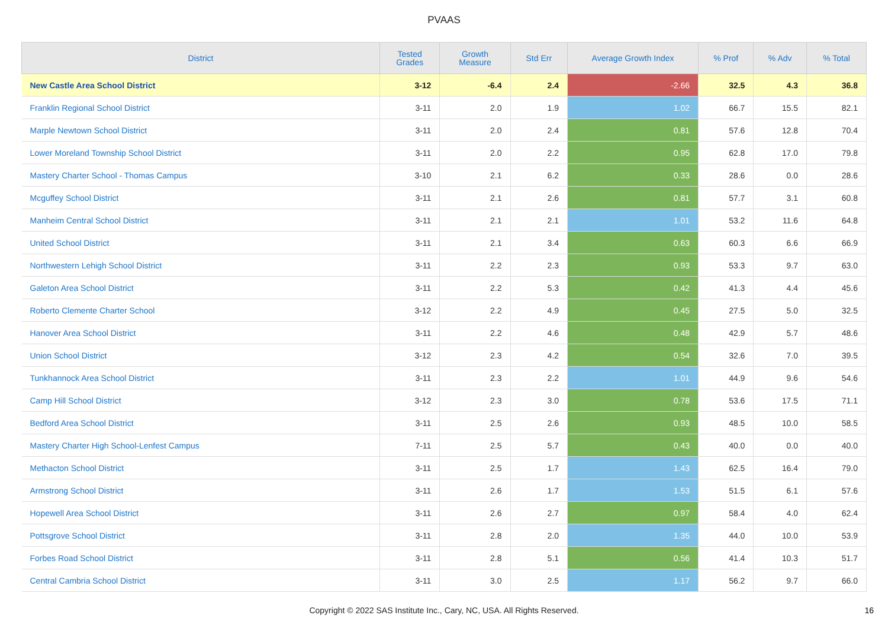PVAAS
| District | Tested Grades | Growth Measure | Std Err | Average Growth Index | % Prof | % Adv | % Total |
| --- | --- | --- | --- | --- | --- | --- | --- |
| New Castle Area School District | 3-12 | -6.4 | 2.4 | -2.66 | 32.5 | 4.3 | 36.8 |
| Franklin Regional School District | 3-11 | 2.0 | 1.9 | 1.02 | 66.7 | 15.5 | 82.1 |
| Marple Newtown School District | 3-11 | 2.0 | 2.4 | 0.81 | 57.6 | 12.8 | 70.4 |
| Lower Moreland Township School District | 3-11 | 2.0 | 2.2 | 0.95 | 62.8 | 17.0 | 79.8 |
| Mastery Charter School - Thomas Campus | 3-10 | 2.1 | 6.2 | 0.33 | 28.6 | 0.0 | 28.6 |
| Mcguffey School District | 3-11 | 2.1 | 2.6 | 0.81 | 57.7 | 3.1 | 60.8 |
| Manheim Central School District | 3-11 | 2.1 | 2.1 | 1.01 | 53.2 | 11.6 | 64.8 |
| United School District | 3-11 | 2.1 | 3.4 | 0.63 | 60.3 | 6.6 | 66.9 |
| Northwestern Lehigh School District | 3-11 | 2.2 | 2.3 | 0.93 | 53.3 | 9.7 | 63.0 |
| Galeton Area School District | 3-11 | 2.2 | 5.3 | 0.42 | 41.3 | 4.4 | 45.6 |
| Roberto Clemente Charter School | 3-12 | 2.2 | 4.9 | 0.45 | 27.5 | 5.0 | 32.5 |
| Hanover Area School District | 3-11 | 2.2 | 4.6 | 0.48 | 42.9 | 5.7 | 48.6 |
| Union School District | 3-12 | 2.3 | 4.2 | 0.54 | 32.6 | 7.0 | 39.5 |
| Tunkhannock Area School District | 3-11 | 2.3 | 2.2 | 1.01 | 44.9 | 9.6 | 54.6 |
| Camp Hill School District | 3-12 | 2.3 | 3.0 | 0.78 | 53.6 | 17.5 | 71.1 |
| Bedford Area School District | 3-11 | 2.5 | 2.6 | 0.93 | 48.5 | 10.0 | 58.5 |
| Mastery Charter High School-Lenfest Campus | 7-11 | 2.5 | 5.7 | 0.43 | 40.0 | 0.0 | 40.0 |
| Methacton School District | 3-11 | 2.5 | 1.7 | 1.43 | 62.5 | 16.4 | 79.0 |
| Armstrong School District | 3-11 | 2.6 | 1.7 | 1.53 | 51.5 | 6.1 | 57.6 |
| Hopewell Area School District | 3-11 | 2.6 | 2.7 | 0.97 | 58.4 | 4.0 | 62.4 |
| Pottsgrove School District | 3-11 | 2.8 | 2.0 | 1.35 | 44.0 | 10.0 | 53.9 |
| Forbes Road School District | 3-11 | 2.8 | 5.1 | 0.56 | 41.4 | 10.3 | 51.7 |
| Central Cambria School District | 3-11 | 3.0 | 2.5 | 1.17 | 56.2 | 9.7 | 66.0 |
Copyright © 2022 SAS Institute Inc., Cary, NC, USA. All Rights Reserved.
16